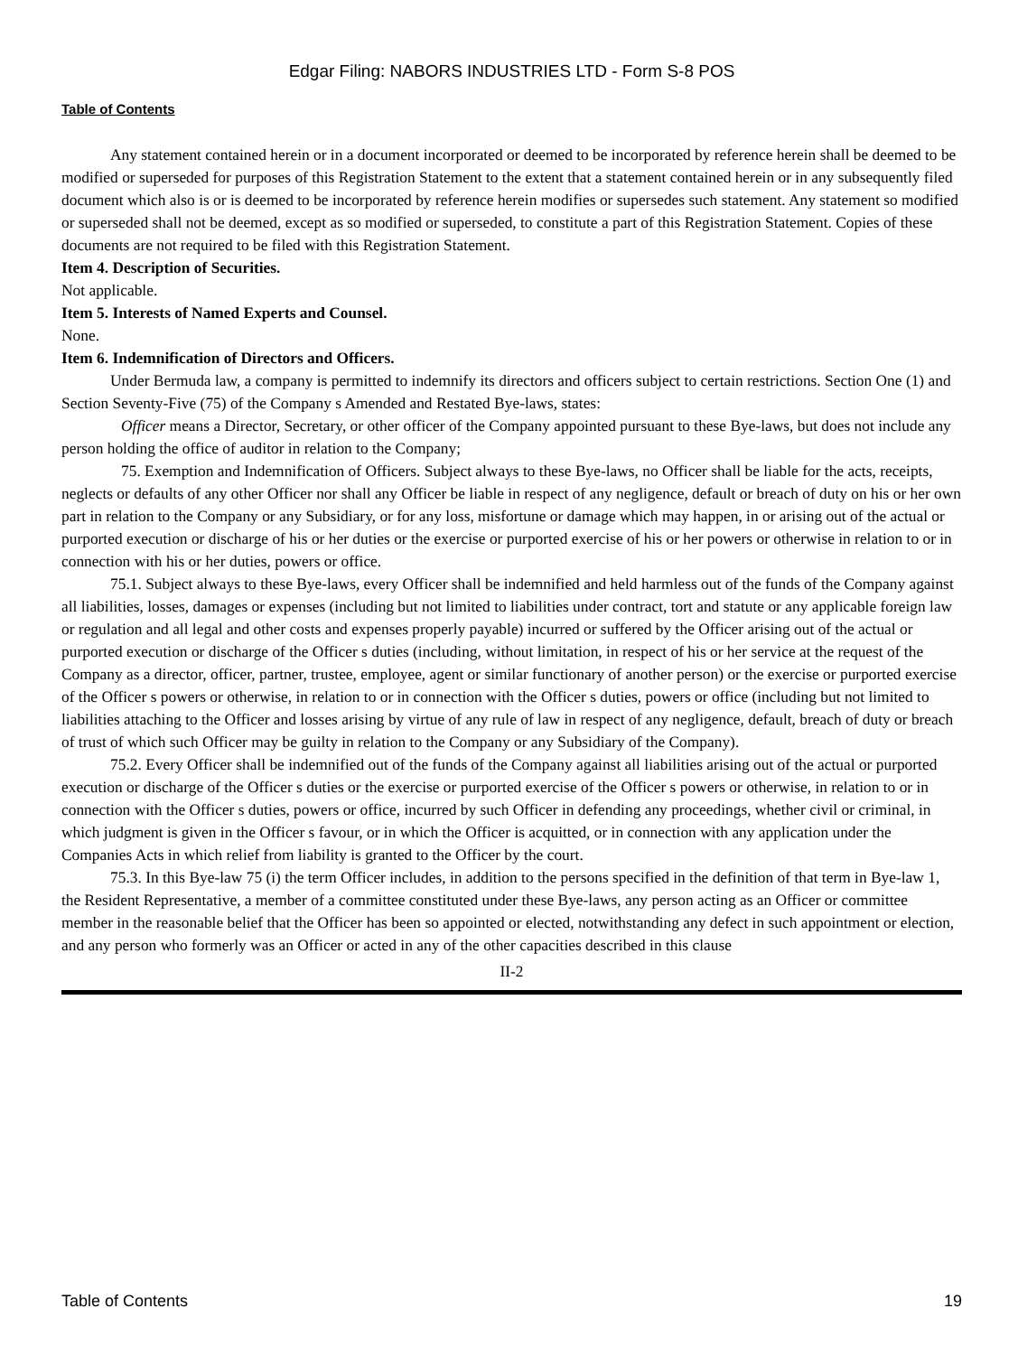Edgar Filing: NABORS INDUSTRIES LTD - Form S-8 POS
Table of Contents
Any statement contained herein or in a document incorporated or deemed to be incorporated by reference herein shall be deemed to be modified or superseded for purposes of this Registration Statement to the extent that a statement contained herein or in any subsequently filed document which also is or is deemed to be incorporated by reference herein modifies or supersedes such statement. Any statement so modified or superseded shall not be deemed, except as so modified or superseded, to constitute a part of this Registration Statement. Copies of these documents are not required to be filed with this Registration Statement.
Item 4. Description of Securities.
Not applicable.
Item 5. Interests of Named Experts and Counsel.
None.
Item 6. Indemnification of Directors and Officers.
Under Bermuda law, a company is permitted to indemnify its directors and officers subject to certain restrictions. Section One (1) and Section Seventy-Five (75) of the Company s Amended and Restated Bye-laws, states:
Officer means a Director, Secretary, or other officer of the Company appointed pursuant to these Bye-laws, but does not include any person holding the office of auditor in relation to the Company;
75. Exemption and Indemnification of Officers. Subject always to these Bye-laws, no Officer shall be liable for the acts, receipts, neglects or defaults of any other Officer nor shall any Officer be liable in respect of any negligence, default or breach of duty on his or her own part in relation to the Company or any Subsidiary, or for any loss, misfortune or damage which may happen, in or arising out of the actual or purported execution or discharge of his or her duties or the exercise or purported exercise of his or her powers or otherwise in relation to or in connection with his or her duties, powers or office.
75.1. Subject always to these Bye-laws, every Officer shall be indemnified and held harmless out of the funds of the Company against all liabilities, losses, damages or expenses (including but not limited to liabilities under contract, tort and statute or any applicable foreign law or regulation and all legal and other costs and expenses properly payable) incurred or suffered by the Officer arising out of the actual or purported execution or discharge of the Officer s duties (including, without limitation, in respect of his or her service at the request of the Company as a director, officer, partner, trustee, employee, agent or similar functionary of another person) or the exercise or purported exercise of the Officer s powers or otherwise, in relation to or in connection with the Officer s duties, powers or office (including but not limited to liabilities attaching to the Officer and losses arising by virtue of any rule of law in respect of any negligence, default, breach of duty or breach of trust of which such Officer may be guilty in relation to the Company or any Subsidiary of the Company).
75.2. Every Officer shall be indemnified out of the funds of the Company against all liabilities arising out of the actual or purported execution or discharge of the Officer s duties or the exercise or purported exercise of the Officer s powers or otherwise, in relation to or in connection with the Officer s duties, powers or office, incurred by such Officer in defending any proceedings, whether civil or criminal, in which judgment is given in the Officer s favour, or in which the Officer is acquitted, or in connection with any application under the Companies Acts in which relief from liability is granted to the Officer by the court.
75.3. In this Bye-law 75 (i) the term Officer includes, in addition to the persons specified in the definition of that term in Bye-law 1, the Resident Representative, a member of a committee constituted under these Bye-laws, any person acting as an Officer or committee member in the reasonable belief that the Officer has been so appointed or elected, notwithstanding any defect in such appointment or election, and any person who formerly was an Officer or acted in any of the other capacities described in this clause
II-2
Table of Contents 19